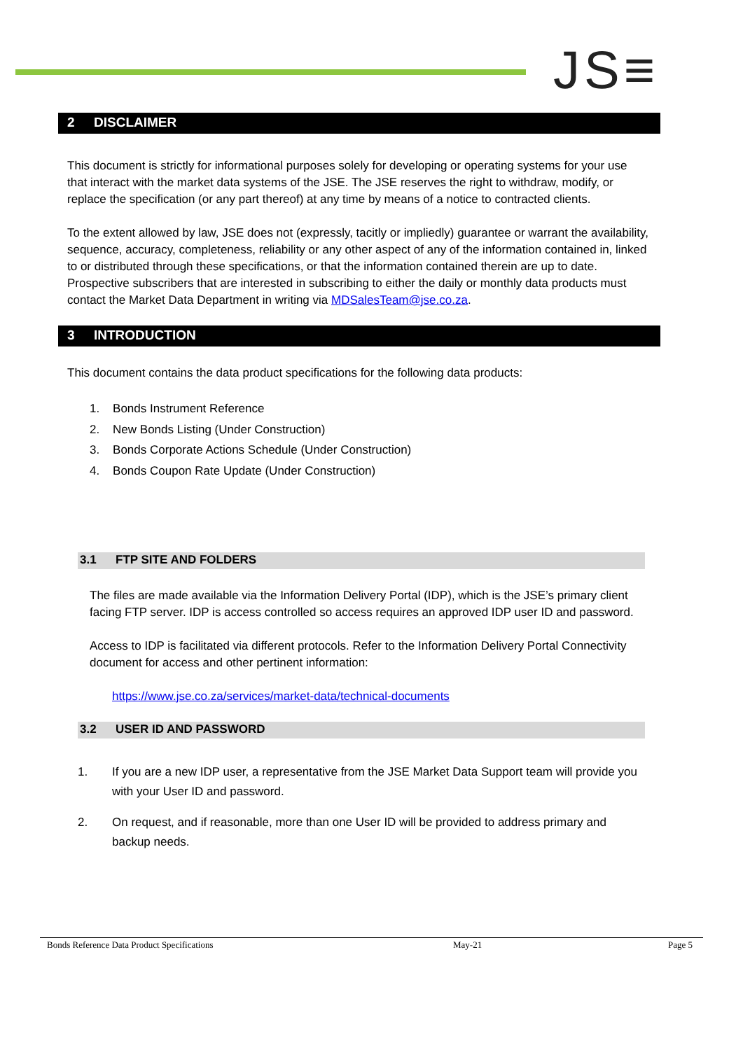JS≡
2 DISCLAIMER
This document is strictly for informational purposes solely for developing or operating systems for your use that interact with the market data systems of the JSE. The JSE reserves the right to withdraw, modify, or replace the specification (or any part thereof) at any time by means of a notice to contracted clients.
To the extent allowed by law, JSE does not (expressly, tacitly or impliedly) guarantee or warrant the availability, sequence, accuracy, completeness, reliability or any other aspect of any of the information contained in, linked to or distributed through these specifications, or that the information contained therein are up to date. Prospective subscribers that are interested in subscribing to either the daily or monthly data products must contact the Market Data Department in writing via MDSalesTeam@jse.co.za.
3 INTRODUCTION
This document contains the data product specifications for the following data products:
1. Bonds Instrument Reference
2. New Bonds Listing (Under Construction)
3. Bonds Corporate Actions Schedule (Under Construction)
4. Bonds Coupon Rate Update (Under Construction)
3.1 FTP SITE AND FOLDERS
The files are made available via the Information Delivery Portal (IDP), which is the JSE’s primary client facing FTP server. IDP is access controlled so access requires an approved IDP user ID and password.
Access to IDP is facilitated via different protocols. Refer to the Information Delivery Portal Connectivity document for access and other pertinent information:
https://www.jse.co.za/services/market-data/technical-documents
3.2 USER ID AND PASSWORD
1. If you are a new IDP user, a representative from the JSE Market Data Support team will provide you with your User ID and password.
2. On request, and if reasonable, more than one User ID will be provided to address primary and backup needs.
Bonds Reference Data Product Specifications May-21 Page 5